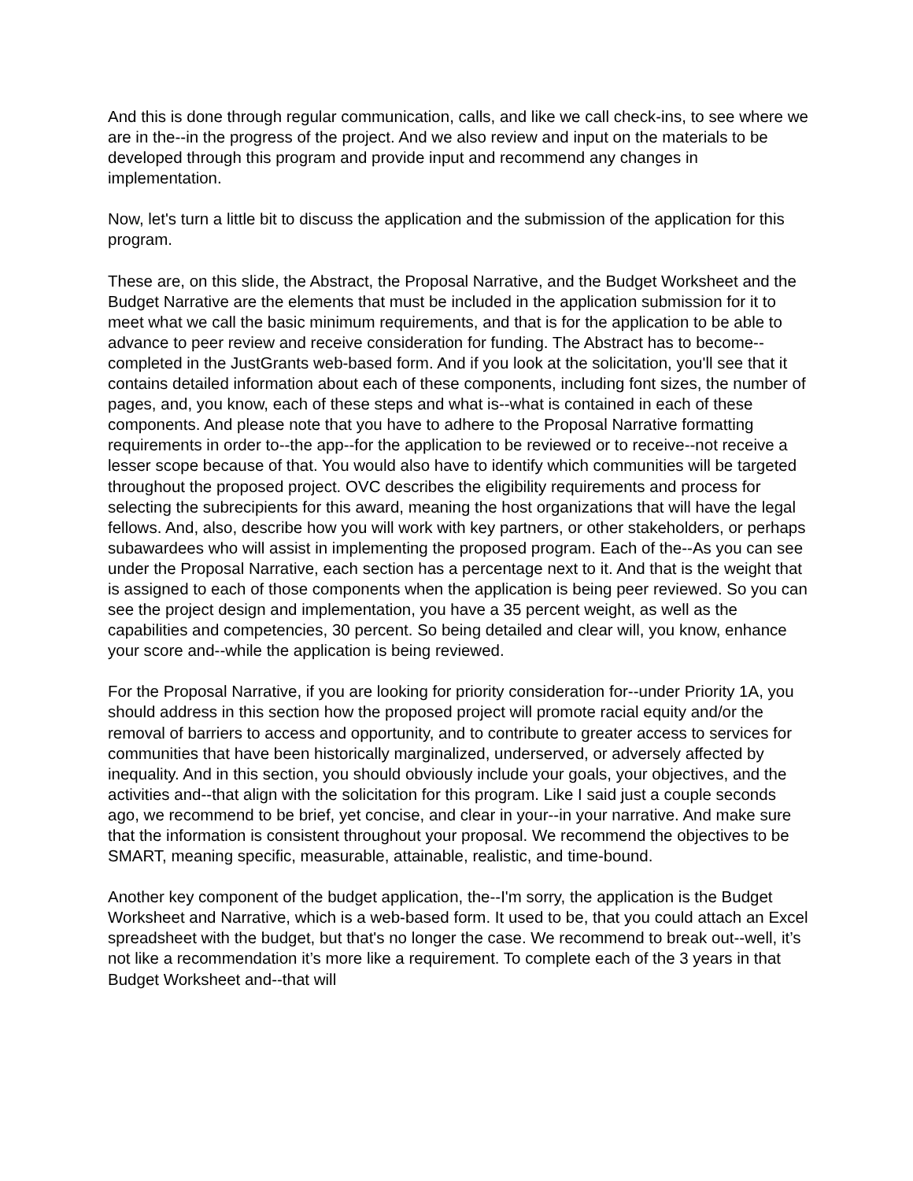And this is done through regular communication, calls, and like we call check-ins, to see where we are in the--in the progress of the project. And we also review and input on the materials to be developed through this program and provide input and recommend any changes in implementation.
Now, let's turn a little bit to discuss the application and the submission of the application for this program.
These are, on this slide, the Abstract, the Proposal Narrative, and the Budget Worksheet and the Budget Narrative are the elements that must be included in the application submission for it to meet what we call the basic minimum requirements, and that is for the application to be able to advance to peer review and receive consideration for funding. The Abstract has to become--completed in the JustGrants web-based form. And if you look at the solicitation, you'll see that it contains detailed information about each of these components, including font sizes, the number of pages, and, you know, each of these steps and what is--what is contained in each of these components. And please note that you have to adhere to the Proposal Narrative formatting requirements in order to--the app--for the application to be reviewed or to receive--not receive a lesser scope because of that. You would also have to identify which communities will be targeted throughout the proposed project. OVC describes the eligibility requirements and process for selecting the subrecipients for this award, meaning the host organizations that will have the legal fellows. And, also, describe how you will work with key partners, or other stakeholders, or perhaps subawardees who will assist in implementing the proposed program. Each of the--As you can see under the Proposal Narrative, each section has a percentage next to it. And that is the weight that is assigned to each of those components when the application is being peer reviewed. So you can see the project design and implementation, you have a 35 percent weight, as well as the capabilities and competencies, 30 percent. So being detailed and clear will, you know, enhance your score and--while the application is being reviewed.
For the Proposal Narrative, if you are looking for priority consideration for--under Priority 1A, you should address in this section how the proposed project will promote racial equity and/or the removal of barriers to access and opportunity, and to contribute to greater access to services for communities that have been historically marginalized, underserved, or adversely affected by inequality. And in this section, you should obviously include your goals, your objectives, and the activities and--that align with the solicitation for this program. Like I said just a couple seconds ago, we recommend to be brief, yet concise, and clear in your--in your narrative. And make sure that the information is consistent throughout your proposal. We recommend the objectives to be SMART, meaning specific, measurable, attainable, realistic, and time-bound.
Another key component of the budget application, the--I'm sorry, the application is the Budget Worksheet and Narrative, which is a web-based form. It used to be, that you could attach an Excel spreadsheet with the budget, but that's no longer the case. We recommend to break out--well, it’s not like a recommendation it’s more like a requirement. To complete each of the 3 years in that Budget Worksheet and--that will